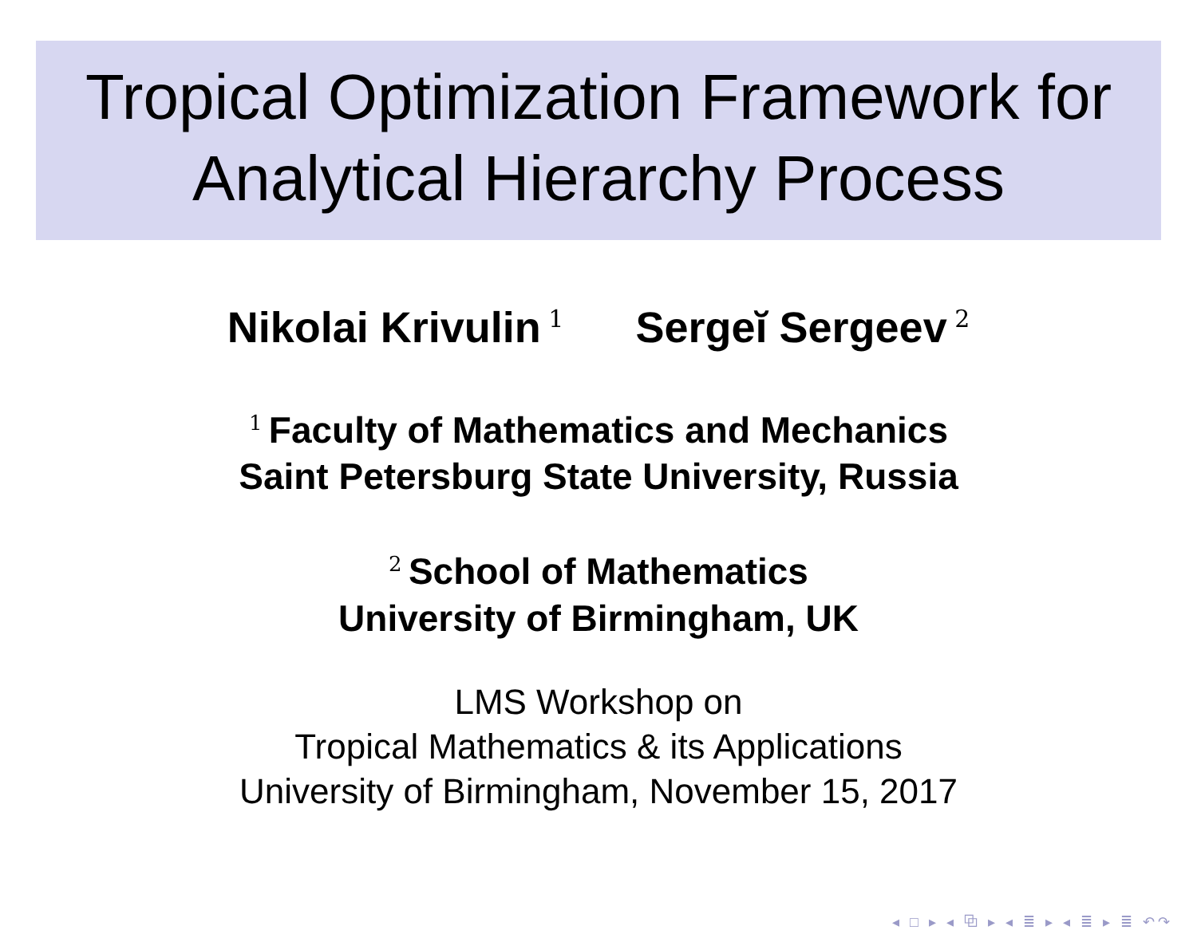Tropical Optimization Framework for
Analytical Hierarchy Process
Nikolai Krivulin<sup>1</sup> Sergeĭ Sergeev<sup>2</sup>
<sup>1</sup> Faculty of Mathematics and Mechanics
Saint Petersburg State University, Russia
<sup>2</sup> School of Mathematics
University of Birmingham, UK
LMS Workshop on
Tropical Mathematics & its Applications
University of Birmingham, November 15, 2017
◂ □ ▸ ◂ ⧉ ▸ ◂ ≣ ▸ ◂ ≣ ▸ ≣ ↶↷